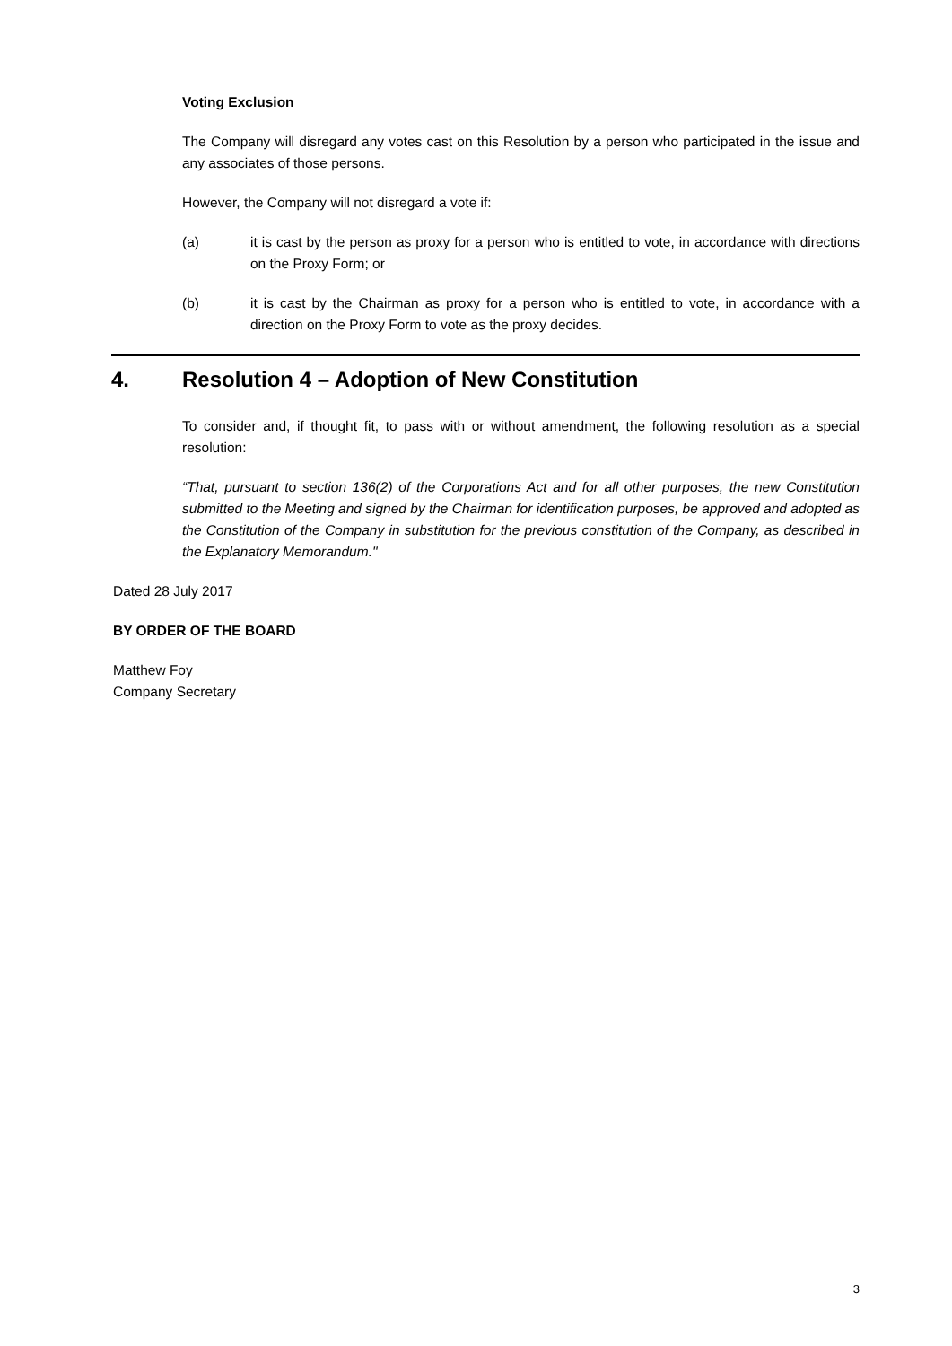Voting Exclusion
The Company will disregard any votes cast on this Resolution by a person who participated in the issue and any associates of those persons.
However, the Company will not disregard a vote if:
(a) it is cast by the person as proxy for a person who is entitled to vote, in accordance with directions on the Proxy Form; or
(b) it is cast by the Chairman as proxy for a person who is entitled to vote, in accordance with a direction on the Proxy Form to vote as the proxy decides.
4. Resolution 4 – Adoption of New Constitution
To consider and, if thought fit, to pass with or without amendment, the following resolution as a special resolution:
“That, pursuant to section 136(2) of the Corporations Act and for all other purposes, the new Constitution submitted to the Meeting and signed by the Chairman for identification purposes, be approved and adopted as the Constitution of the Company in substitution for the previous constitution of the Company, as described in the Explanatory Memorandum."
Dated 28 July 2017
BY ORDER OF THE BOARD
Matthew Foy
Company Secretary
3